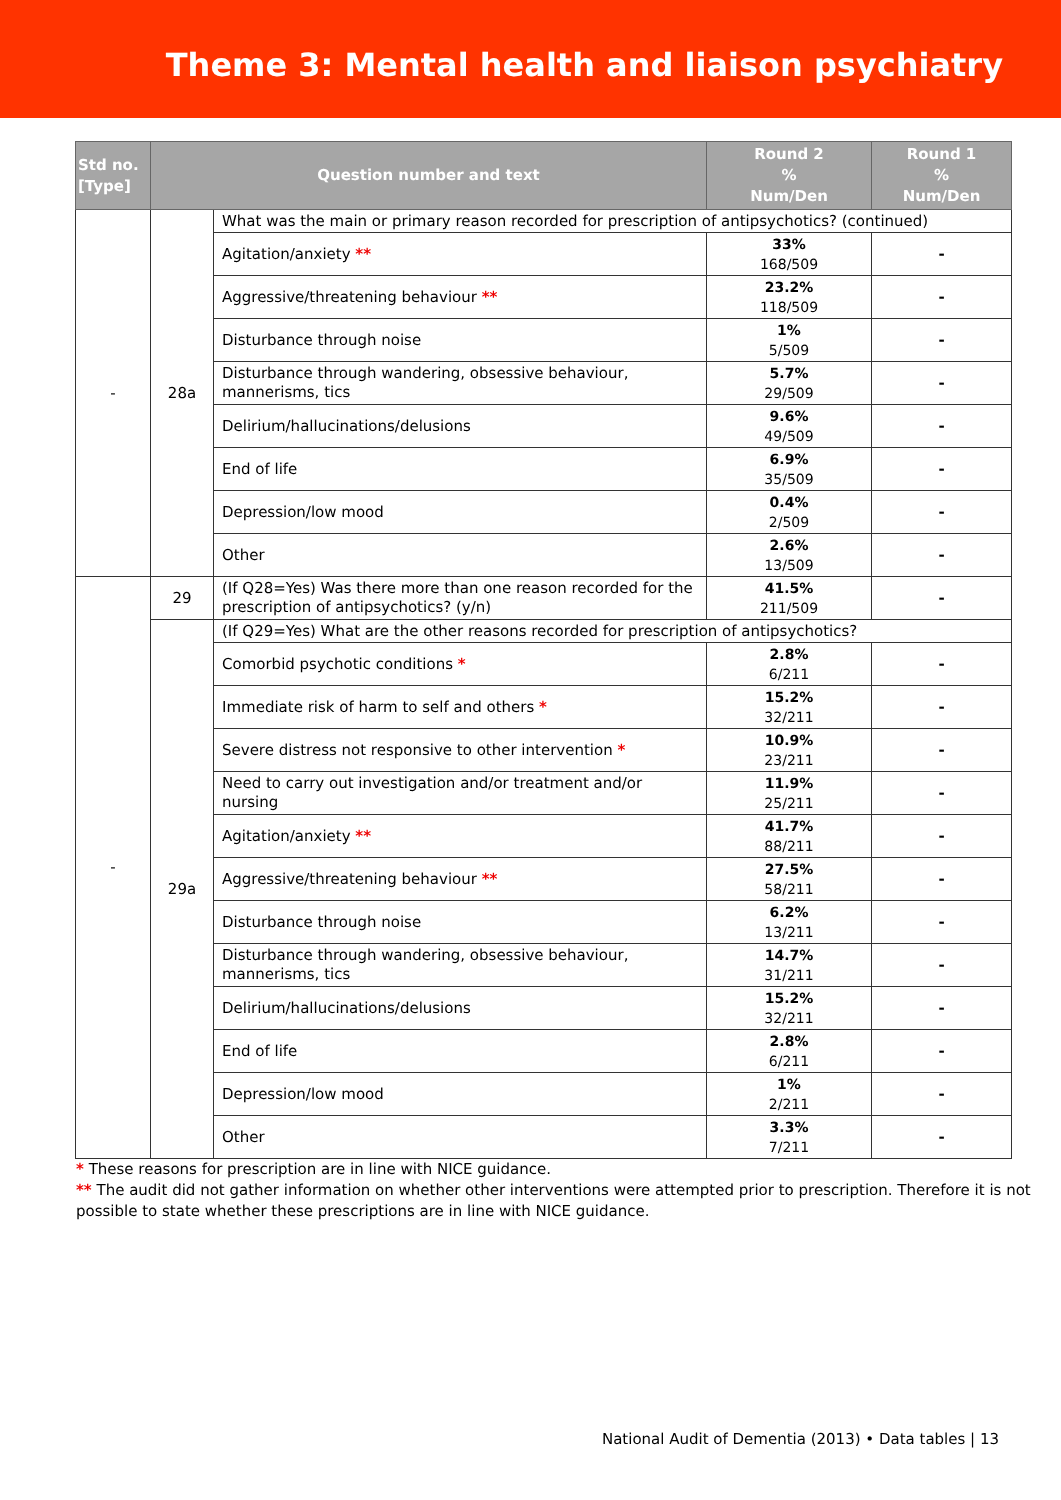Theme 3: Mental health and liaison psychiatry
| Std no. [Type] | Question number and text | | Round 2 % Num/Den | Round 1 % Num/Den |
| --- | --- | --- | --- | --- |
| - | 28a | What was the main or primary reason recorded for prescription of antipsychotics? (continued) | | |
| | | Agitation/anxiety ** | 33% 168/509 | - |
| | | Aggressive/threatening behaviour ** | 23.2% 118/509 | - |
| | | Disturbance through noise | 1% 5/509 | - |
| | | Disturbance through wandering, obsessive behaviour, mannerisms, tics | 5.7% 29/509 | - |
| | | Delirium/hallucinations/delusions | 9.6% 49/509 | - |
| | | End of life | 6.9% 35/509 | - |
| | | Depression/low mood | 0.4% 2/509 | - |
| | | Other | 2.6% 13/509 | - |
| - | 29 | (If Q28=Yes) Was there more than one reason recorded for the prescription of antipsychotics? (y/n) | 41.5% 211/509 | - |
| | 29a | (If Q29=Yes) What are the other reasons recorded for prescription of antipsychotics? | | |
| | | Comorbid psychotic conditions * | 2.8% 6/211 | - |
| | | Immediate risk of harm to self and others * | 15.2% 32/211 | - |
| | | Severe distress not responsive to other intervention * | 10.9% 23/211 | - |
| | | Need to carry out investigation and/or treatment and/or nursing | 11.9% 25/211 | - |
| | | Agitation/anxiety ** | 41.7% 88/211 | - |
| | | Aggressive/threatening behaviour ** | 27.5% 58/211 | - |
| | | Disturbance through noise | 6.2% 13/211 | - |
| | | Disturbance through wandering, obsessive behaviour, mannerisms, tics | 14.7% 31/211 | - |
| | | Delirium/hallucinations/delusions | 15.2% 32/211 | - |
| | | End of life | 2.8% 6/211 | - |
| | | Depression/low mood | 1% 2/211 | - |
| | | Other | 3.3% 7/211 | - |
* These reasons for prescription are in line with NICE guidance.
** The audit did not gather information on whether other interventions were attempted prior to prescription. Therefore it is not possible to state whether these prescriptions are in line with NICE guidance.
National Audit of Dementia (2013) • Data tables | 13